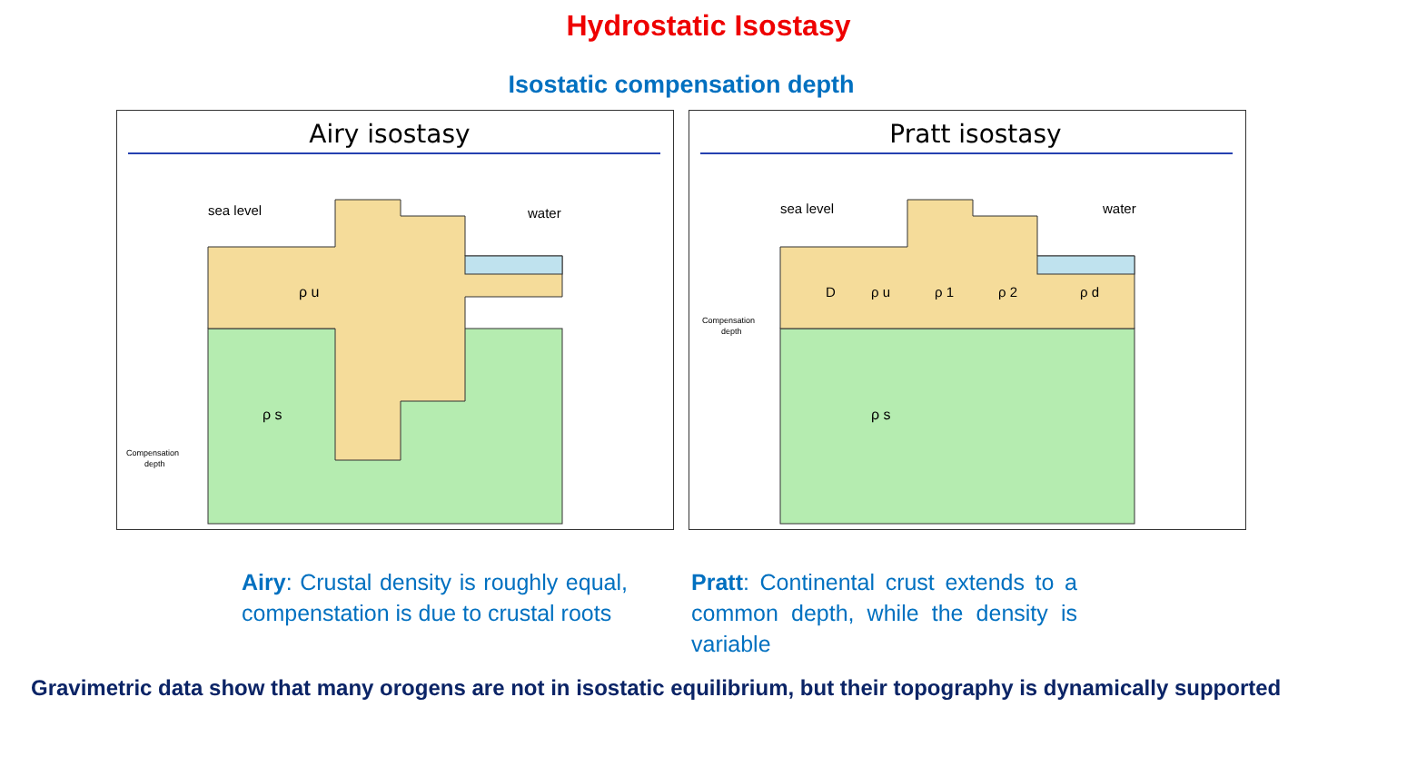Hydrostatic Isostasy
Isostatic compensation depth
Airy isostasy
sea level
water
ρ u
ρ s
Compensation
depth
Pratt isostasy
sea level
water
D
ρ u
ρ 1
ρ 2
ρ d
ρ s
Compensation
depth
Airy: Crustal density is roughly equal, compenstation is due to crustal roots
Pratt: Continental crust extends to a common depth, while the density is variable
Gravimetric data show that many orogens are not in isostatic equilibrium, but their topography is dynamically supported